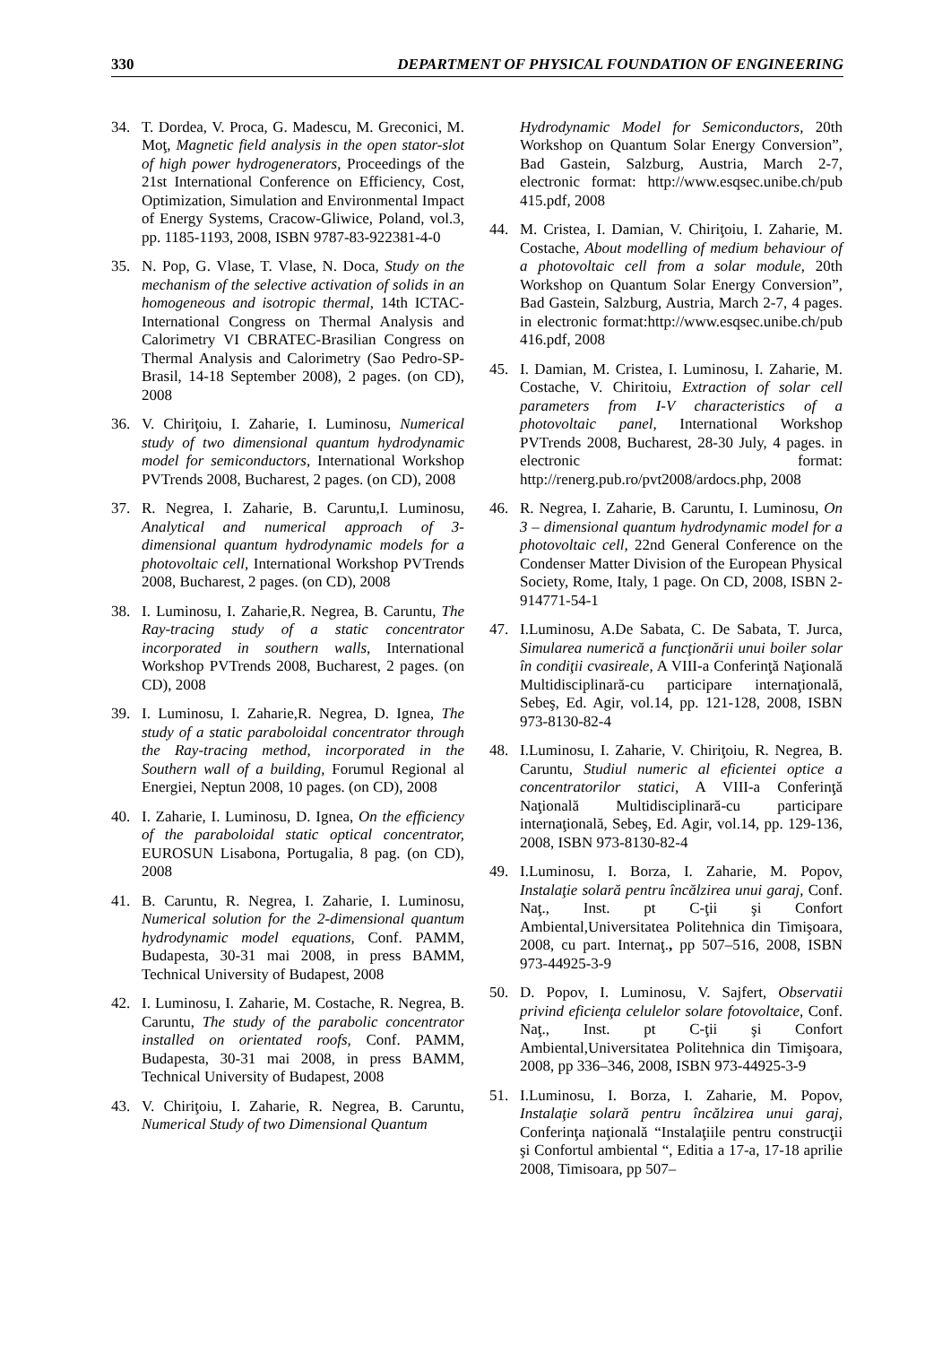330 DEPARTMENT OF PHYSICAL FOUNDATION OF ENGINEERING
34. T. Dordea, V. Proca, G. Madescu, M. Greconici, M. Moţ, Magnetic field analysis in the open stator-slot of high power hydrogenerators, Proceedings of the 21st International Conference on Efficiency, Cost, Optimization, Simulation and Environmental Impact of Energy Systems, Cracow-Gliwice, Poland, vol.3, pp. 1185-1193, 2008, ISBN 9787-83-922381-4-0
35. N. Pop, G. Vlase, T. Vlase, N. Doca, Study on the mechanism of the selective activation of solids in an homogeneous and isotropic thermal, 14th ICTAC- International Congress on Thermal Analysis and Calorimetry VI CBRATEC-Brasilian Congress on Thermal Analysis and Calorimetry (Sao Pedro-SP-Brasil, 14-18 September 2008), 2 pages. (on CD), 2008
36. V. Chiriţoiu, I. Zaharie, I. Luminosu, Numerical study of two dimensional quantum hydrodynamic model for semiconductors, International Workshop PVTrends 2008, Bucharest, 2 pages. (on CD), 2008
37. R. Negrea, I. Zaharie, B. Caruntu,I. Luminosu, Analytical and numerical approach of 3-dimensional quantum hydrodynamic models for a photovoltaic cell, International Workshop PVTrends 2008, Bucharest, 2 pages. (on CD), 2008
38. I. Luminosu, I. Zaharie,R. Negrea, B. Caruntu, The Ray-tracing study of a static concentrator incorporated in southern walls, International Workshop PVTrends 2008, Bucharest, 2 pages. (on CD), 2008
39. I. Luminosu, I. Zaharie,R. Negrea, D. Ignea, The study of a static paraboloidal concentrator through the Ray-tracing method, incorporated in the Southern wall of a building, Forumul Regional al Energiei, Neptun 2008, 10 pages. (on CD), 2008
40. I. Zaharie, I. Luminosu, D. Ignea, On the efficiency of the paraboloidal static optical concentrator, EUROSUN Lisabona, Portugalia, 8 pag. (on CD), 2008
41. B. Caruntu, R. Negrea, I. Zaharie, I. Luminosu, Numerical solution for the 2-dimensional quantum hydrodynamic model equations, Conf. PAMM, Budapesta, 30-31 mai 2008, in press BAMM, Technical University of Budapest, 2008
42. I. Luminosu, I. Zaharie, M. Costache, R. Negrea, B. Caruntu, The study of the parabolic concentrator installed on orientated roofs, Conf. PAMM, Budapesta, 30-31 mai 2008, in press BAMM, Technical University of Budapest, 2008
43. V. Chiriţoiu, I. Zaharie, R. Negrea, B. Caruntu, Numerical Study of two Dimensional Quantum
Hydrodynamic Model for Semiconductors, 20th Workshop on Quantum Solar Energy Conversion”, Bad Gastein, Salzburg, Austria, March 2-7, electronic format: http://www.esqsec.unibe.ch/pub 415.pdf, 2008
44. M. Cristea, I. Damian, V. Chiriţoiu, I. Zaharie, M. Costache, About modelling of medium behaviour of a photovoltaic cell from a solar module, 20th Workshop on Quantum Solar Energy Conversion”, Bad Gastein, Salzburg, Austria, March 2-7, 4 pages. in electronic format:http://www.esqsec.unibe.ch/pub 416.pdf, 2008
45. I. Damian, M. Cristea, I. Luminosu, I. Zaharie, M. Costache, V. Chiritoiu, Extraction of solar cell parameters from I-V characteristics of a photovoltaic panel, International Workshop PVTrends 2008, Bucharest, 28-30 July, 4 pages. in electronic format: http://renerg.pub.ro/pvt2008/ardocs.php, 2008
46. R. Negrea, I. Zaharie, B. Caruntu, I. Luminosu, On 3 – dimensional quantum hydrodynamic model for a photovoltaic cell, 22nd General Conference on the Condenser Matter Division of the European Physical Society, Rome, Italy, 1 page. On CD, 2008, ISBN 2-914771-54-1
47. I.Luminosu, A.De Sabata, C. De Sabata, T. Jurca, Simularea numerică a funcţionării unui boiler solar în condiţii cvasireale, A VIII-a Conferinţă Naţională Multidisciplinară-cu participare internaţională, Sebeş, Ed. Agir, vol.14, pp. 121-128, 2008, ISBN 973-8130-82-4
48. I.Luminosu, I. Zaharie, V. Chiriţoiu, R. Negrea, B. Caruntu, Studiul numeric al eficientei optice a concentratorilor statici, A VIII-a Conferinţă Naţională Multidisciplinară-cu participare internaţională, Sebeş, Ed. Agir, vol.14, pp. 129-136, 2008, ISBN 973-8130-82-4
49. I.Luminosu, I. Borza, I. Zaharie, M. Popov, Instalaţie solară pentru încălzirea unui garaj, Conf. Naţ., Inst. pt C-ţii şi Confort Ambiental,Universitatea Politehnica din Timişoara, 2008, cu part. Internaţ., pp 507–516, 2008, ISBN 973-44925-3-9
50. D. Popov, I. Luminosu, V. Sajfert, Observatii privind eficienţa celulelor solare fotovoltaice, Conf. Naţ., Inst. pt C-ţii şi Confort Ambiental,Universitatea Politehnica din Timişoara, 2008, pp 336–346, 2008, ISBN 973-44925-3-9
51. I.Luminosu, I. Borza, I. Zaharie, M. Popov, Instalaţie solară pentru încălzirea unui garaj, Conferinţa naţională “Instalaţiile pentru construcţii şi Confortul ambiental “, Editia a 17-a, 17-18 aprilie 2008, Timisoara, pp 507–